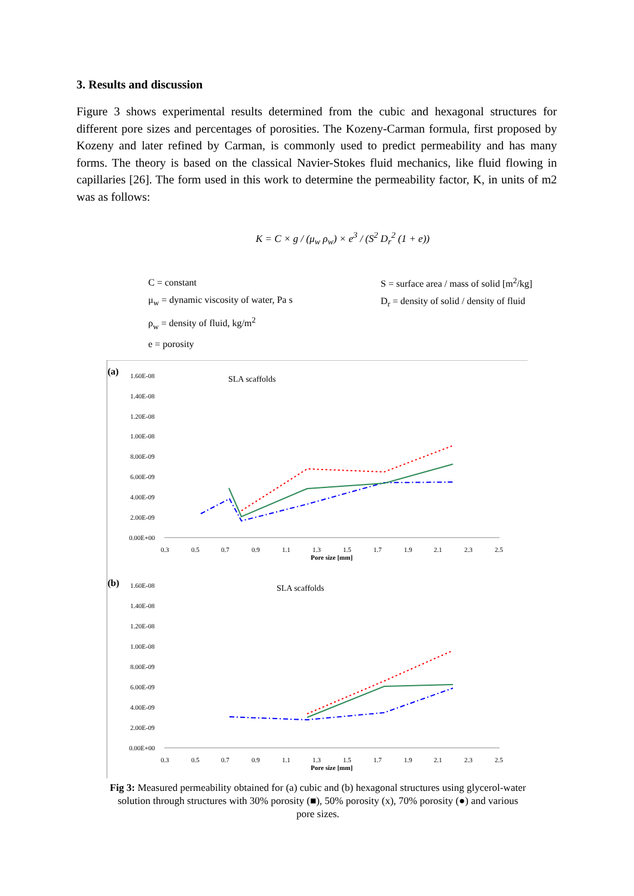3. Results and discussion
Figure 3 shows experimental results determined from the cubic and hexagonal structures for different pore sizes and percentages of porosities. The Kozeny-Carman formula, first proposed by Kozeny and later refined by Carman, is commonly used to predict permeability and has many forms. The theory is based on the classical Navier-Stokes fluid mechanics, like fluid flowing in capillaries [26]. The form used in this work to determine the permeability factor, K, in units of m2 was as follows:
K = C × g / (μ<sub>w</sub> ρ<sub>w</sub>) × e<sup>3</sup> / (S<sup>2</sup> D<sub>r</sub><sup>2</sup> (1 + e))
C = constant
μ<sub>w</sub> = dynamic viscosity of water, Pa s
ρ<sub>w</sub> = density of fluid, kg/m<sup>2</sup>
e = porosity
S = surface area / mass of solid [m<sup>2</sup>/kg]
D<sub>r</sub> = density of solid / density of fluid
(a)
SLA scaffolds
1.60E-08
1.40E-08
1.20E-08
1.00E-08
8.00E-09
6.00E-09
4.00E-09
2.00E-09
0.00E+00
0.3
0.5
0.7
0.9
1.1
1.3
1.5
1.7
1.9
2.1
2.3
2.5
Pore size [mm]
(b)
SLA scaffolds
1.60E-08
1.40E-08
1.20E-08
1.00E-08
8.00E-09
6.00E-09
4.00E-09
2.00E-09
0.00E+00
0.3
0.5
0.7
0.9
1.1
1.3
1.5
1.7
1.9
2.1
2.3
2.5
Pore size [mm]
Fig 3: Measured permeability obtained for (a) cubic and (b) hexagonal structures using glycerol-water solution through structures with 30% porosity (■), 50% porosity (x), 70% porosity (●) and various pore sizes.